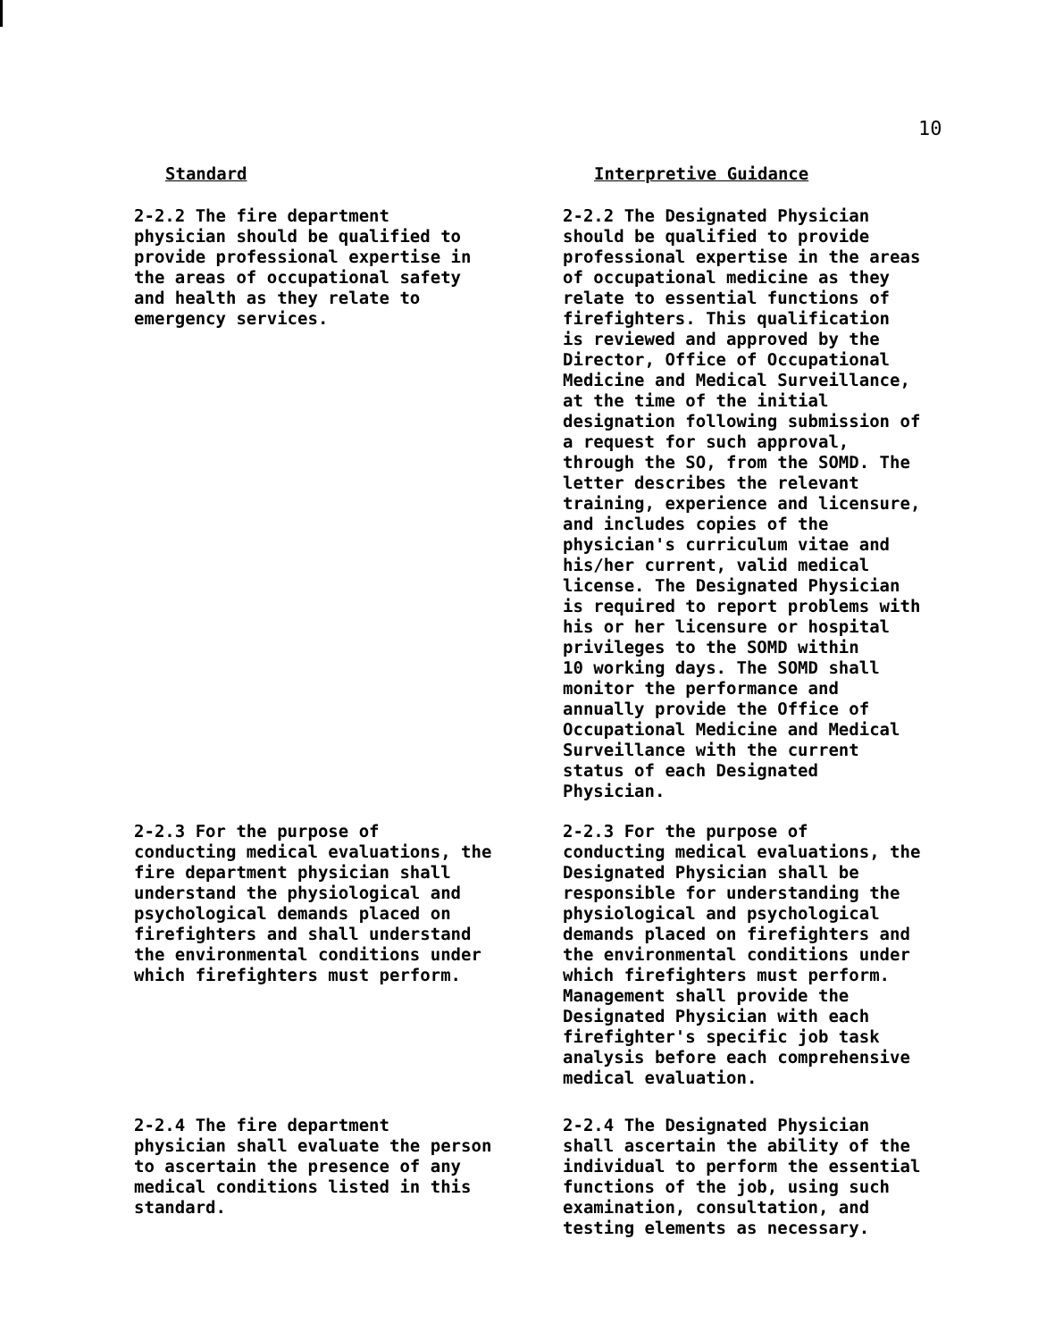10
Standard Interpretive Guidance
2-2.2 The fire department
physician should be qualified to
provide professional expertise in
the areas of occupational safety
and health as they relate to
emergency services.
2-2.2 The Designated Physician
should be qualified to provide
professional expertise in the areas
of occupational medicine as they
relate to essential functions of
firefighters. This qualification
is reviewed and approved by the
Director, Office of Occupational
Medicine and Medical Surveillance,
at the time of the initial
designation following submission of
a request for such approval,
through the SO, from the SOMD. The
letter describes the relevant
training, experience and licensure,
and includes copies of the
physician's curriculum vitae and
his/her current, valid medical
license. The Designated Physician
is required to report problems with
his or her licensure or hospital
privileges to the SOMD within
10 working days. The SOMD shall
monitor the performance and
annually provide the Office of
Occupational Medicine and Medical
Surveillance with the current
status of each Designated
Physician.
2-2.3 For the purpose of
conducting medical evaluations, the
fire department physician shall
understand the physiological and
psychological demands placed on
firefighters and shall understand
the environmental conditions under
which firefighters must perform.
2-2.3 For the purpose of
conducting medical evaluations, the
Designated Physician shall be
responsible for understanding the
physiological and psychological
demands placed on firefighters and
the environmental conditions under
which firefighters must perform.
Management shall provide the
Designated Physician with each
firefighter's specific job task
analysis before each comprehensive
medical evaluation.
2-2.4 The fire department
physician shall evaluate the person
to ascertain the presence of any
medical conditions listed in this
standard.
2-2.4 The Designated Physician
shall ascertain the ability of the
individual to perform the essential
functions of the job, using such
examination, consultation, and
testing elements as necessary.